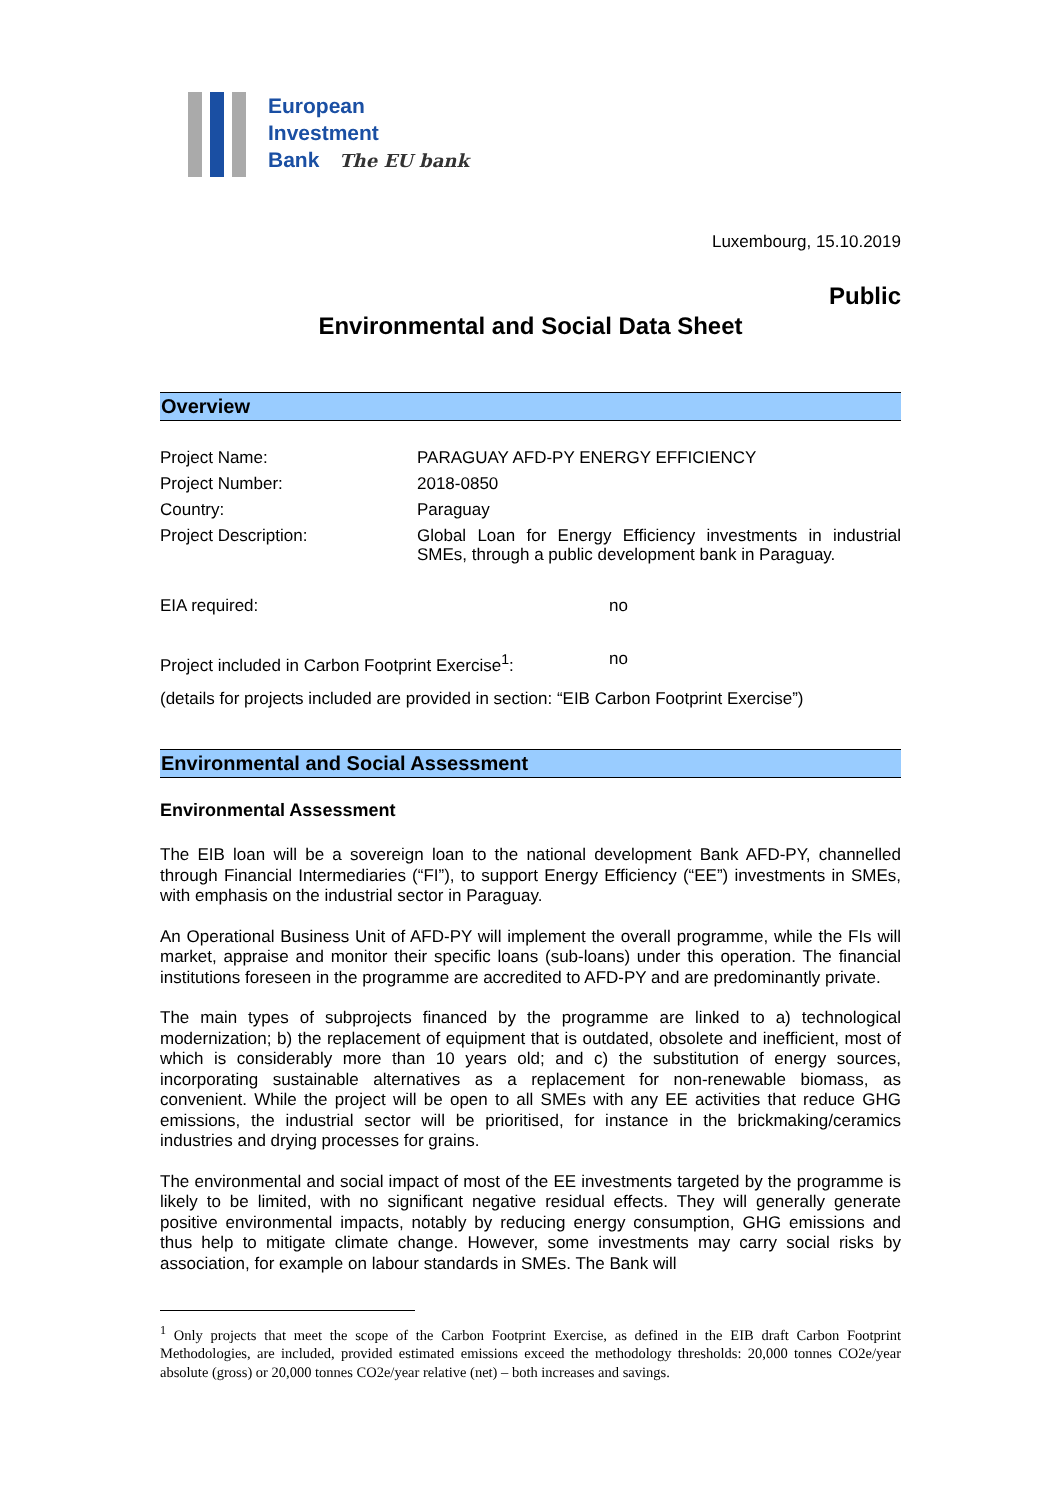European
Investment
Bank The EU bank
Luxembourg, 15.10.2019
Public
Environmental and Social Data Sheet
Overview
| Project Name: | PARAGUAY AFD-PY ENERGY EFFICIENCY |
| Project Number: | 2018-0850 |
| Country: | Paraguay |
| Project Description: | Global Loan for Energy Efficiency investments in industrial SMEs, through a public development bank in Paraguay. |
| EIA required: | no |
| Project included in Carbon Footprint Exercise<sup>1</sup>: | no |
(details for projects included are provided in section: “EIB Carbon Footprint Exercise”)
Environmental and Social Assessment
Environmental Assessment
The EIB loan will be a sovereign loan to the national development Bank AFD-PY, channelled through Financial Intermediaries (“FI”), to support Energy Efficiency (“EE”) investments in SMEs, with emphasis on the industrial sector in Paraguay.
An Operational Business Unit of AFD-PY will implement the overall programme, while the FIs will market, appraise and monitor their specific loans (sub-loans) under this operation. The financial institutions foreseen in the programme are accredited to AFD-PY and are predominantly private.
The main types of subprojects financed by the programme are linked to a) technological modernization; b) the replacement of equipment that is outdated, obsolete and inefficient, most of which is considerably more than 10 years old; and c) the substitution of energy sources, incorporating sustainable alternatives as a replacement for non-renewable biomass, as convenient. While the project will be open to all SMEs with any EE activities that reduce GHG emissions, the industrial sector will be prioritised, for instance in the brickmaking/ceramics industries and drying processes for grains.
The environmental and social impact of most of the EE investments targeted by the programme is likely to be limited, with no significant negative residual effects. They will generally generate positive environmental impacts, notably by reducing energy consumption, GHG emissions and thus help to mitigate climate change. However, some investments may carry social risks by association, for example on labour standards in SMEs. The Bank will
<sup>1</sup> Only projects that meet the scope of the Carbon Footprint Exercise, as defined in the EIB draft Carbon Footprint Methodologies, are included, provided estimated emissions exceed the methodology thresholds: 20,000 tonnes CO2e/year absolute (gross) or 20,000 tonnes CO2e/year relative (net) – both increases and savings.